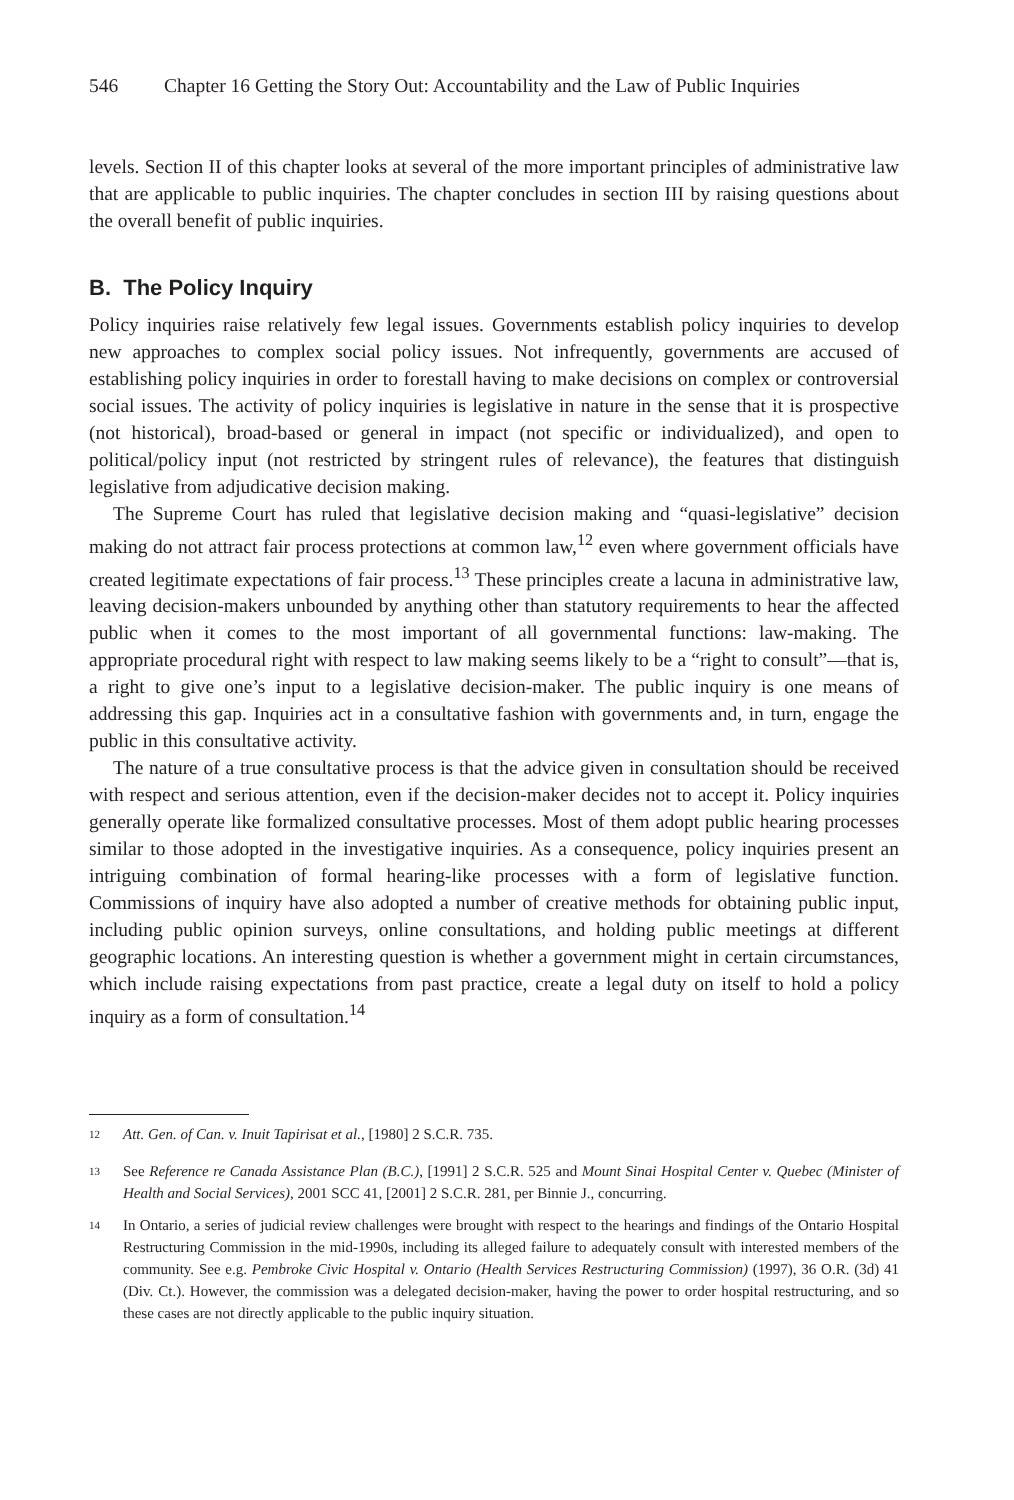546 Chapter 16 Getting the Story Out: Accountability and the Law of Public Inquiries
levels. Section II of this chapter looks at several of the more important principles of administrative law that are applicable to public inquiries. The chapter concludes in section III by raising questions about the overall benefit of public inquiries.
B. The Policy Inquiry
Policy inquiries raise relatively few legal issues. Governments establish policy inquiries to develop new approaches to complex social policy issues. Not infrequently, governments are accused of establishing policy inquiries in order to forestall having to make decisions on complex or controversial social issues. The activity of policy inquiries is legislative in nature in the sense that it is prospective (not historical), broad-based or general in impact (not specific or individualized), and open to political/policy input (not restricted by stringent rules of relevance), the features that distinguish legislative from adjudicative decision making.
The Supreme Court has ruled that legislative decision making and “quasi-legislative” decision making do not attract fair process protections at common law,<sup>12</sup> even where government officials have created legitimate expectations of fair process.<sup>13</sup> These principles create a lacuna in administrative law, leaving decision-makers unbounded by anything other than statutory requirements to hear the affected public when it comes to the most important of all governmental functions: law-making. The appropriate procedural right with respect to law making seems likely to be a “right to consult”—that is, a right to give one’s input to a legislative decision-maker. The public inquiry is one means of addressing this gap. Inquiries act in a consultative fashion with governments and, in turn, engage the public in this consultative activity.
The nature of a true consultative process is that the advice given in consultation should be received with respect and serious attention, even if the decision-maker decides not to accept it. Policy inquiries generally operate like formalized consultative processes. Most of them adopt public hearing processes similar to those adopted in the investigative inquiries. As a consequence, policy inquiries present an intriguing combination of formal hearing-like processes with a form of legislative function. Commissions of inquiry have also adopted a number of creative methods for obtaining public input, including public opinion surveys, online consultations, and holding public meetings at different geographic locations. An interesting question is whether a government might in certain circumstances, which include raising expectations from past practice, create a legal duty on itself to hold a policy inquiry as a form of consultation.<sup>14</sup>
<sup>12</sup> Att. Gen. of Can. v. Inuit Tapirisat et al., [1980] 2 S.C.R. 735.
<sup>13</sup> See Reference re Canada Assistance Plan (B.C.), [1991] 2 S.C.R. 525 and Mount Sinai Hospital Center v. Quebec (Minister of Health and Social Services), 2001 SCC 41, [2001] 2 S.C.R. 281, per Binnie J., concurring.
<sup>14</sup> In Ontario, a series of judicial review challenges were brought with respect to the hearings and findings of the Ontario Hospital Restructuring Commission in the mid-1990s, including its alleged failure to adequately consult with interested members of the community. See e.g. Pembroke Civic Hospital v. Ontario (Health Services Restructuring Commission) (1997), 36 O.R. (3d) 41 (Div. Ct.). However, the commission was a delegated decision-maker, having the power to order hospital restructuring, and so these cases are not directly applicable to the public inquiry situation.